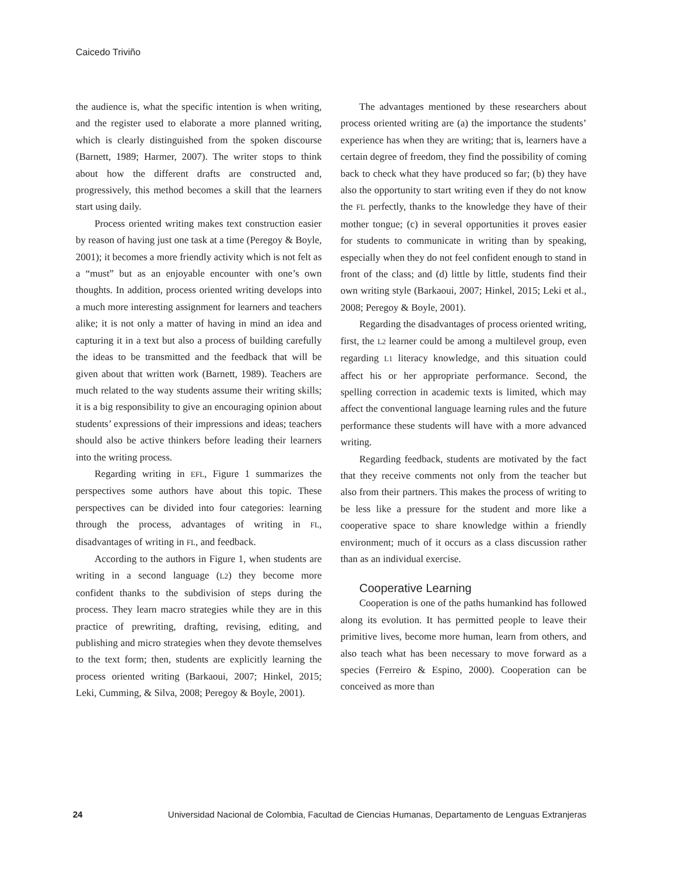Caicedo Triviño
the audience is, what the specific intention is when writing, and the register used to elaborate a more planned writing, which is clearly distinguished from the spoken discourse (Barnett, 1989; Harmer, 2007). The writer stops to think about how the different drafts are constructed and, progressively, this method becomes a skill that the learners start using daily.
Process oriented writing makes text construction easier by reason of having just one task at a time (Peregoy & Boyle, 2001); it becomes a more friendly activity which is not felt as a “must” but as an enjoyable encounter with one’s own thoughts. In addition, process oriented writing develops into a much more interesting assignment for learners and teachers alike; it is not only a matter of having in mind an idea and capturing it in a text but also a process of building carefully the ideas to be transmitted and the feedback that will be given about that written work (Barnett, 1989). Teachers are much related to the way students assume their writing skills; it is a big responsibility to give an encouraging opinion about students’ expressions of their impressions and ideas; teachers should also be active thinkers before leading their learners into the writing process.
Regarding writing in EFL, Figure 1 summarizes the perspectives some authors have about this topic. These perspectives can be divided into four categories: learning through the process, advantages of writing in FL, disadvantages of writing in FL, and feedback.
According to the authors in Figure 1, when students are writing in a second language (L2) they become more confident thanks to the subdivision of steps during the process. They learn macro strategies while they are in this practice of prewriting, drafting, revising, editing, and publishing and micro strategies when they devote themselves to the text form; then, students are explicitly learning the process oriented writing (Barkaoui, 2007; Hinkel, 2015; Leki, Cumming, & Silva, 2008; Peregoy & Boyle, 2001).
The advantages mentioned by these researchers about process oriented writing are (a) the importance the students’ experience has when they are writing; that is, learners have a certain degree of freedom, they find the possibility of coming back to check what they have produced so far; (b) they have also the opportunity to start writing even if they do not know the FL perfectly, thanks to the knowledge they have of their mother tongue; (c) in several opportunities it proves easier for students to communicate in writing than by speaking, especially when they do not feel confident enough to stand in front of the class; and (d) little by little, students find their own writing style (Barkaoui, 2007; Hinkel, 2015; Leki et al., 2008; Peregoy & Boyle, 2001).
Regarding the disadvantages of process oriented writing, first, the L2 learner could be among a multilevel group, even regarding L1 literacy knowledge, and this situation could affect his or her appropriate performance. Second, the spelling correction in academic texts is limited, which may affect the conventional language learning rules and the future performance these students will have with a more advanced writing.
Regarding feedback, students are motivated by the fact that they receive comments not only from the teacher but also from their partners. This makes the process of writing to be less like a pressure for the student and more like a cooperative space to share knowledge within a friendly environment; much of it occurs as a class discussion rather than as an individual exercise.
Cooperative Learning
Cooperation is one of the paths humankind has followed along its evolution. It has permitted people to leave their primitive lives, become more human, learn from others, and also teach what has been necessary to move forward as a species (Ferreiro & Espino, 2000). Cooperation can be conceived as more than
24 Universidad Nacional de Colombia, Facultad de Ciencias Humanas, Departamento de Lenguas Extranjeras